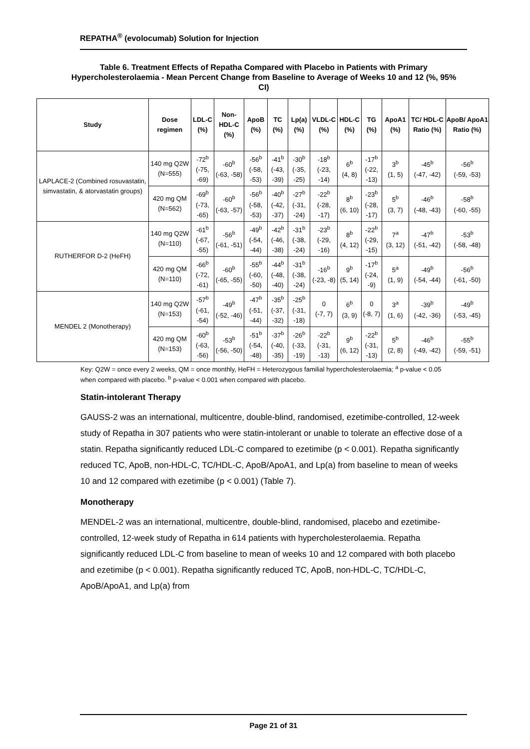REPATHA<sup>®</sup> (evolocumab) Solution for Injection
Table 6. Treatment Effects of Repatha Compared with Placebo in Patients with Primary Hypercholesterolaemia - Mean Percent Change from Baseline to Average of Weeks 10 and 12 (%, 95% CI)
| Study | Dose regimen | LDL-C (%) | Non-HDL-C (%) | ApoB (%) | TC (%) | Lp(a) (%) | VLDL-C (%) | HDL-C (%) | TG (%) | ApoA1 (%) | TC/ HDL-C Ratio (%) | ApoB/ ApoA1 Ratio (%) |
| --- | --- | --- | --- | --- | --- | --- | --- | --- | --- | --- | --- | --- |
| LAPLACE-2 (Combined rosuvastatin, simvastatin, & atorvastatin groups) | 140 mg Q2W (N=555) | -72<sup>b</sup> (-75, -69) | -60<sup>b</sup> (-63, -58) | -56<sup>b</sup> (-58, -53) | -41<sup>b</sup> (-43, -39) | -30<sup>b</sup> (-35, -25) | -18<sup>b</sup> (-23, -14) | 6<sup>b</sup> (4, 8) | -17<sup>b</sup> (-22, -13) | 3<sup>b</sup> (1, 5) | -45<sup>b</sup> (-47, -42) | -56<sup>b</sup> (-59, -53) |
| | 420 mg QM (N=562) | -69<sup>b</sup> (-73, -65) | -60<sup>b</sup> (-63, -57) | -56<sup>b</sup> (-58, -53) | -40<sup>b</sup> (-42, -37) | -27<sup>b</sup> (-31, -24) | -22<sup>b</sup> (-28, -17) | 8<sup>b</sup> (6, 10) | -23<sup>b</sup> (-28, -17) | 5<sup>b</sup> (3, 7) | -46<sup>b</sup> (-48, -43) | -58<sup>b</sup> (-60, -55) |
| RUTHERFOR D-2 (HeFH) | 140 mg Q2W (N=110) | -61<sup>b</sup> (-67, -55) | -56<sup>b</sup> (-61, -51) | -49<sup>b</sup> (-54, -44) | -42<sup>b</sup> (-46, -38) | -31<sup>b</sup> (-38, -24) | -23<sup>b</sup> (-29, -16) | 8<sup>b</sup> (4, 12) | -22<sup>b</sup> (-29, -15) | 7<sup>a</sup> (3, 12) | -47<sup>b</sup> (-51, -42) | -53<sup>b</sup> (-58, -48) |
| | 420 mg QM (N=110) | -66<sup>b</sup> (-72, -61) | -60<sup>b</sup> (-65, -55) | -55<sup>b</sup> (-60, -50) | -44<sup>b</sup> (-48, -40) | -31<sup>b</sup> (-38, -24) | -16<sup>b</sup> (-23, -8) | 9<sup>b</sup> (5, 14) | -17<sup>b</sup> (-24, -9) | 5<sup>a</sup> (1, 9) | -49<sup>b</sup> (-54, -44) | -56<sup>b</sup> (-61, -50) |
| MENDEL 2 (Monotherapy) | 140 mg Q2W (N=153) | -57<sup>b</sup> (-61, -54) | -49<sup>b</sup> (-52, -46) | -47<sup>b</sup> (-51, -44) | -35<sup>b</sup> (-37, -32) | -25<sup>b</sup> (-31, -18) | 0 (-7, 7) | 6<sup>b</sup> (3, 9) | 0 (-8, 7) | 3<sup>a</sup> (1, 6) | -39<sup>b</sup> (-42, -36) | -49<sup>b</sup> (-53, -45) |
| | 420 mg QM (N=153) | -60<sup>b</sup> (-63, -56) | -53<sup>b</sup> (-56, -50) | -51<sup>b</sup> (-54, -48) | -37<sup>b</sup> (-40, -35) | -26<sup>b</sup> (-33, -19) | -22<sup>b</sup> (-31, -13) | 9<sup>b</sup> (6, 12) | -22<sup>b</sup> (-31, -13) | 5<sup>b</sup> (2, 8) | -46<sup>b</sup> (-49, -42) | -55<sup>b</sup> (-59, -51) |
Key: Q2W = once every 2 weeks, QM = once monthly, HeFH = Heterozygous familial hypercholesterolaemia; <sup>a</sup> p-value < 0.05 when compared with placebo. <sup>b</sup> p-value < 0.001 when compared with placebo.
Statin-intolerant Therapy
GAUSS-2 was an international, multicentre, double-blind, randomised, ezetimibe-controlled, 12-week study of Repatha in 307 patients who were statin-intolerant or unable to tolerate an effective dose of a statin. Repatha significantly reduced LDL-C compared to ezetimibe (p < 0.001). Repatha significantly reduced TC, ApoB, non-HDL-C, TC/HDL-C, ApoB/ApoA1, and Lp(a) from baseline to mean of weeks 10 and 12 compared with ezetimibe (p < 0.001) (Table 7).
Monotherapy
MENDEL-2 was an international, multicentre, double-blind, randomised, placebo and ezetimibe-controlled, 12-week study of Repatha in 614 patients with hypercholesterolaemia. Repatha significantly reduced LDL-C from baseline to mean of weeks 10 and 12 compared with both placebo and ezetimibe (p < 0.001). Repatha significantly reduced TC, ApoB, non-HDL-C, TC/HDL-C, ApoB/ApoA1, and Lp(a) from
Page 21 of 31